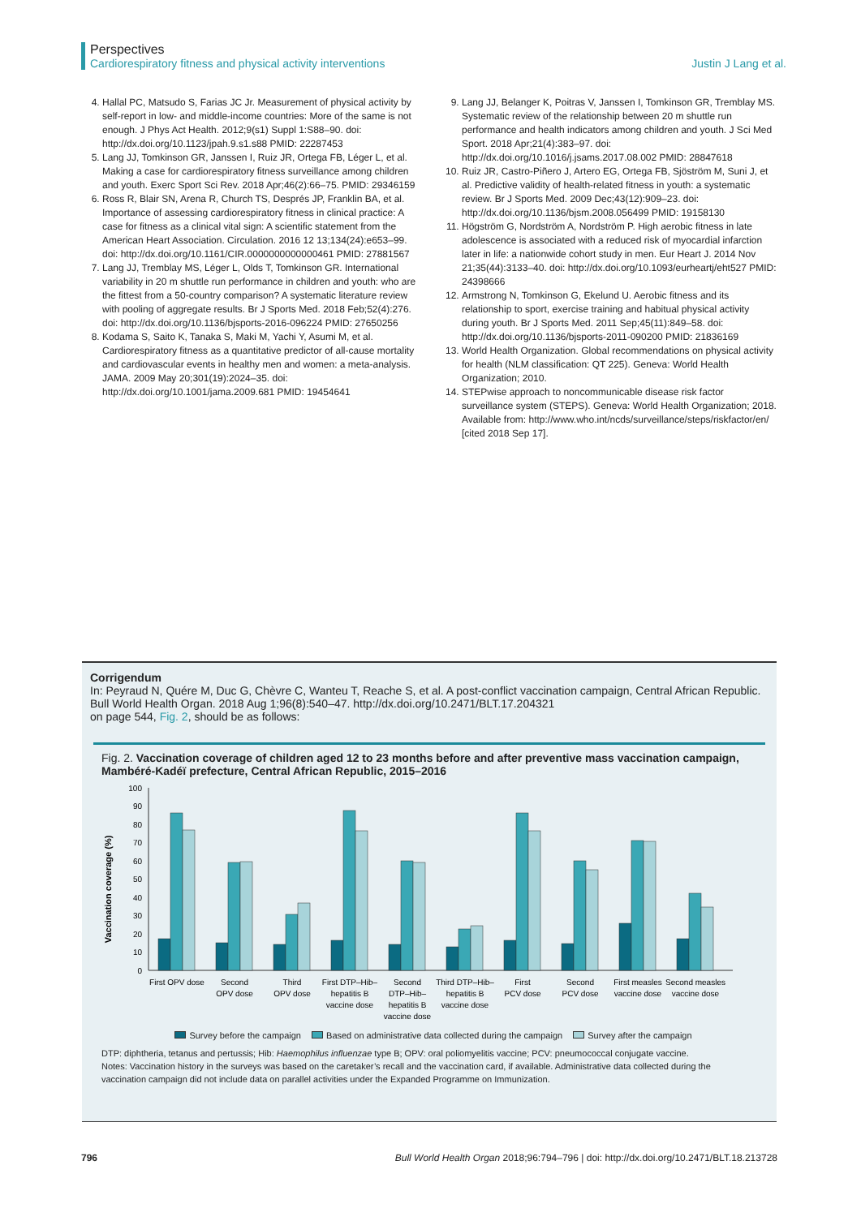Perspectives
Cardiorespiratory fitness and physical activity interventions Justin J Lang et al.
4. Hallal PC, Matsudo S, Farias JC Jr. Measurement of physical activity by self-report in low- and middle-income countries: More of the same is not enough. J Phys Act Health. 2012;9(s1) Suppl 1:S88–90. doi: http://dx.doi.org/10.1123/jpah.9.s1.s88 PMID: 22287453
5. Lang JJ, Tomkinson GR, Janssen I, Ruiz JR, Ortega FB, Léger L, et al. Making a case for cardiorespiratory fitness surveillance among children and youth. Exerc Sport Sci Rev. 2018 Apr;46(2):66–75. PMID: 29346159
6. Ross R, Blair SN, Arena R, Church TS, Després JP, Franklin BA, et al. Importance of assessing cardiorespiratory fitness in clinical practice: A case for fitness as a clinical vital sign: A scientific statement from the American Heart Association. Circulation. 2016 12 13;134(24):e653–99. doi: http://dx.doi.org/10.1161/CIR.0000000000000461 PMID: 27881567
7. Lang JJ, Tremblay MS, Léger L, Olds T, Tomkinson GR. International variability in 20 m shuttle run performance in children and youth: who are the fittest from a 50-country comparison? A systematic literature review with pooling of aggregate results. Br J Sports Med. 2018 Feb;52(4):276. doi: http://dx.doi.org/10.1136/bjsports-2016-096224 PMID: 27650256
8. Kodama S, Saito K, Tanaka S, Maki M, Yachi Y, Asumi M, et al. Cardiorespiratory fitness as a quantitative predictor of all-cause mortality and cardiovascular events in healthy men and women: a meta-analysis. JAMA. 2009 May 20;301(19):2024–35. doi: http://dx.doi.org/10.1001/jama.2009.681 PMID: 19454641
9. Lang JJ, Belanger K, Poitras V, Janssen I, Tomkinson GR, Tremblay MS. Systematic review of the relationship between 20 m shuttle run performance and health indicators among children and youth. J Sci Med Sport. 2018 Apr;21(4):383–97. doi: http://dx.doi.org/10.1016/j.jsams.2017.08.002 PMID: 28847618
10. Ruiz JR, Castro-Piñero J, Artero EG, Ortega FB, Sjöström M, Suni J, et al. Predictive validity of health-related fitness in youth: a systematic review. Br J Sports Med. 2009 Dec;43(12):909–23. doi: http://dx.doi.org/10.1136/bjsm.2008.056499 PMID: 19158130
11. Högström G, Nordström A, Nordström P. High aerobic fitness in late adolescence is associated with a reduced risk of myocardial infarction later in life: a nationwide cohort study in men. Eur Heart J. 2014 Nov 21;35(44):3133–40. doi: http://dx.doi.org/10.1093/eurheartj/eht527 PMID: 24398666
12. Armstrong N, Tomkinson G, Ekelund U. Aerobic fitness and its relationship to sport, exercise training and habitual physical activity during youth. Br J Sports Med. 2011 Sep;45(11):849–58. doi: http://dx.doi.org/10.1136/bjsports-2011-090200 PMID: 21836169
13. World Health Organization. Global recommendations on physical activity for health (NLM classification: QT 225). Geneva: World Health Organization; 2010.
14. STEPwise approach to noncommunicable disease risk factor surveillance system (STEPS). Geneva: World Health Organization; 2018. Available from: http://www.who.int/ncds/surveillance/steps/riskfactor/en/ [cited 2018 Sep 17].
Corrigendum
In: Peyraud N, Quére M, Duc G, Chèvre C, Wanteu T, Reache S, et al. A post-conflict vaccination campaign, Central African Republic. Bull World Health Organ. 2018 Aug 1;96(8):540–47. http://dx.doi.org/10.2471/BLT.17.204321
on page 544, Fig. 2, should be as follows:
Fig. 2. Vaccination coverage of children aged 12 to 23 months before and after preventive mass vaccination campaign, Mambéré-Kadéï prefecture, Central African Republic, 2015–2016
Vaccination coverage (%)
0
10
20
30
40
50
60
70
80
90
100
First OPV dose
Second
OPV dose
Third
OPV dose
First DTP–Hib–
hepatitis B
vaccine dose
Second
DTP–Hib–
hepatitis B
vaccine dose
Third DTP–Hib–
hepatitis B
vaccine dose
First
PCV dose
Second
PCV dose
First measles
vaccine dose
Second measles
vaccine dose
Survey before the campaign Based on administrative data collected during the campaign Survey after the campaign
DTP: diphtheria, tetanus and pertussis; Hib: Haemophilus influenzae type B; OPV: oral poliomyelitis vaccine; PCV: pneumococcal conjugate vaccine.
Notes: Vaccination history in the surveys was based on the caretaker’s recall and the vaccination card, if available. Administrative data collected during the vaccination campaign did not include data on parallel activities under the Expanded Programme on Immunization.
796 Bull World Health Organ 2018;96:794–796 | doi: http://dx.doi.org/10.2471/BLT.18.213728